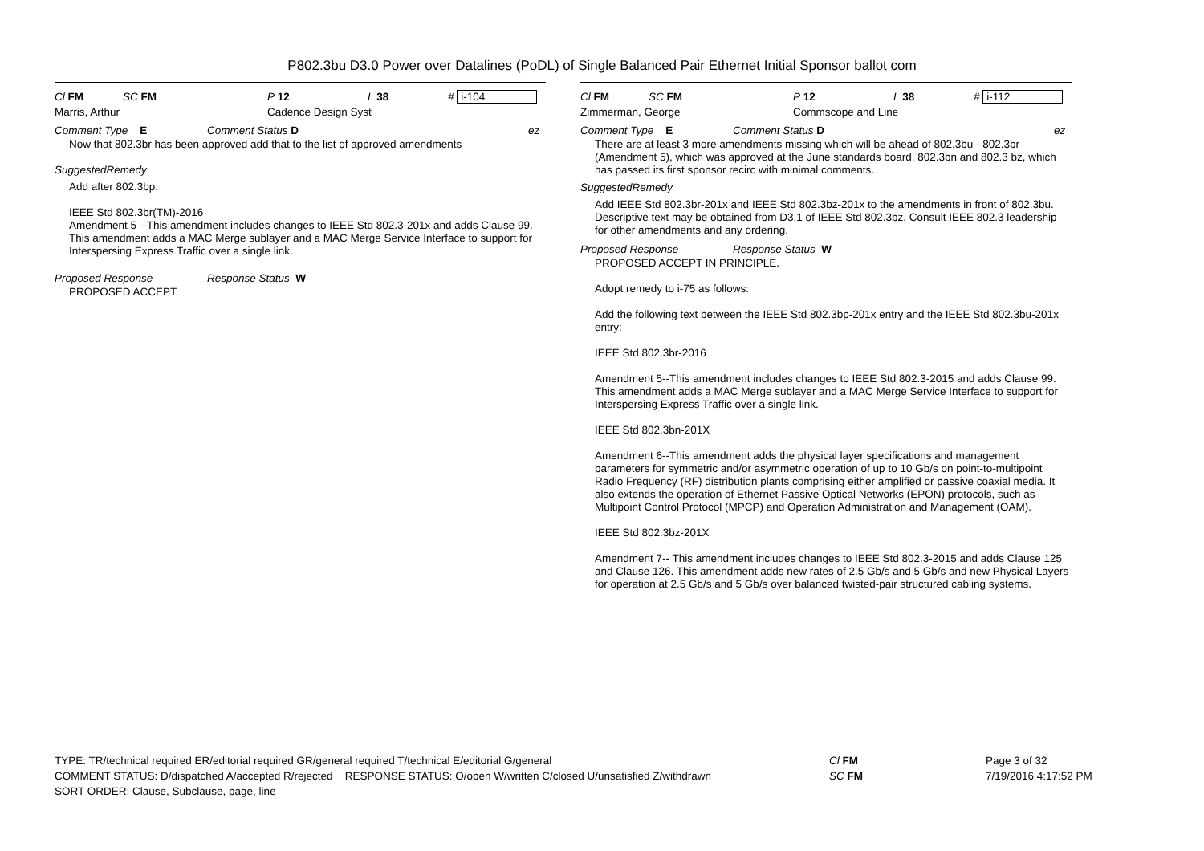P802.3bu D3.0 Power over Datalines (PoDL) of Single Balanced Pair Ethernet Initial Sponsor ballot com
Cl FM SC FM P 12 L 38 # i-104
Marris, Arthur Cadence Design Syst
Comment Type E Comment Status D ez
Now that 802.3br has been approved add that to the list of approved amendments
SuggestedRemedy
Add after 802.3bp:
IEEE Std 802.3br(TM)-2016
Amendment 5 --This amendment includes changes to IEEE Std 802.3-201x and adds Clause 99. This amendment adds a MAC Merge sublayer and a MAC Merge Service Interface to support for Interspersing Express Traffic over a single link.
Proposed Response Response Status W
PROPOSED ACCEPT.
Cl FM SC FM P 12 L 38 # i-112
Zimmerman, George Commscope and Line
Comment Type E Comment Status D ez
There are at least 3 more amendments missing which will be ahead of 802.3bu - 802.3br (Amendment 5), which was approved at the June standards board, 802.3bn and 802.3 bz, which has passed its first sponsor recirc with minimal comments.
SuggestedRemedy
Add IEEE Std 802.3br-201x and IEEE Std 802.3bz-201x to the amendments in front of 802.3bu. Descriptive text may be obtained from D3.1 of IEEE Std 802.3bz. Consult IEEE 802.3 leadership for other amendments and any ordering.
Proposed Response Response Status W
PROPOSED ACCEPT IN PRINCIPLE.
Adopt remedy to i-75 as follows:
Add the following text between the IEEE Std 802.3bp-201x entry and the IEEE Std 802.3bu-201x entry:
IEEE Std 802.3br-2016
Amendment 5--This amendment includes changes to IEEE Std 802.3-2015 and adds Clause 99. This amendment adds a MAC Merge sublayer and a MAC Merge Service Interface to support for Interspersing Express Traffic over a single link.
IEEE Std 802.3bn-201X
Amendment 6--This amendment adds the physical layer specifications and management parameters for symmetric and/or asymmetric operation of up to 10 Gb/s on point-to-multipoint Radio Frequency (RF) distribution plants comprising either amplified or passive coaxial media. It also extends the operation of Ethernet Passive Optical Networks (EPON) protocols, such as Multipoint Control Protocol (MPCP) and Operation Administration and Management (OAM).
IEEE Std 802.3bz-201X
Amendment 7-- This amendment includes changes to IEEE Std 802.3-2015 and adds Clause 125 and Clause 126. This amendment adds new rates of 2.5 Gb/s and 5 Gb/s and new Physical Layers for operation at 2.5 Gb/s and 5 Gb/s over balanced twisted-pair structured cabling systems.
TYPE: TR/technical required ER/editorial required GR/general required T/technical E/editorial G/general
COMMENT STATUS: D/dispatched A/accepted R/rejected RESPONSE STATUS: O/open W/written C/closed U/unsatisfied Z/withdrawn
SORT ORDER: Clause, Subclause, page, line
Cl FM
SC FM
Page 3 of 32
7/19/2016 4:17:52 PM